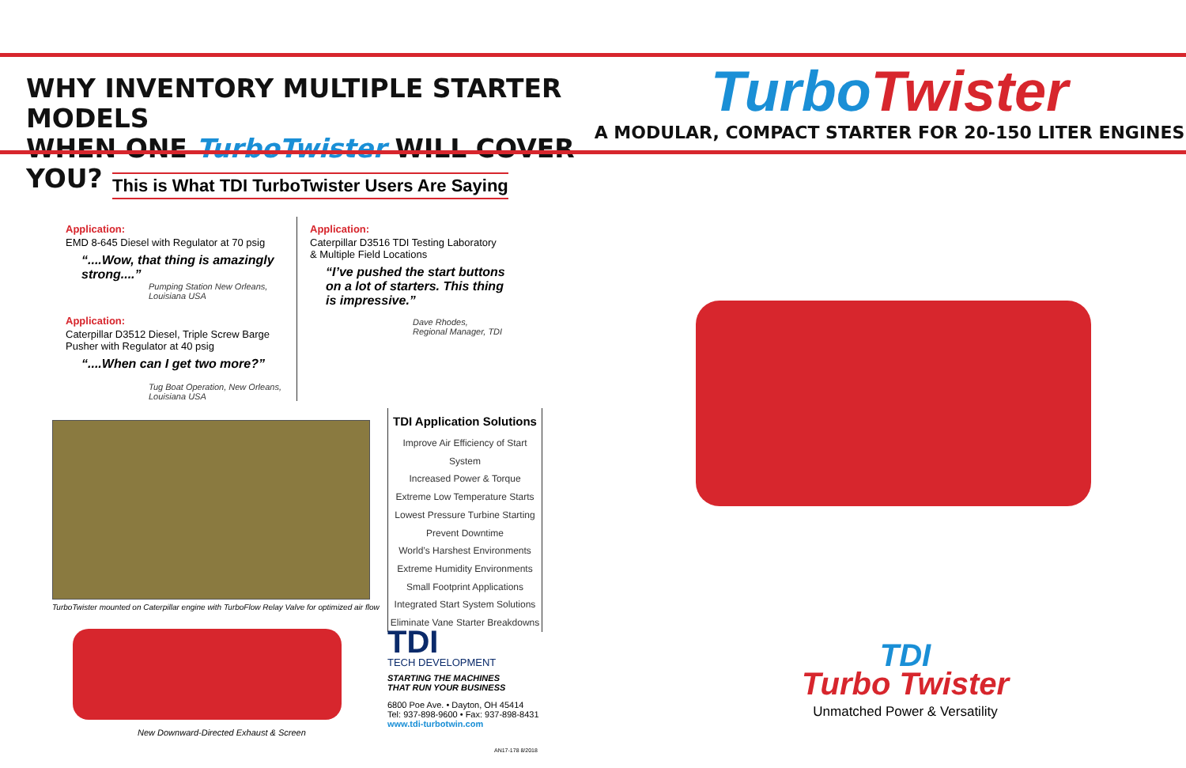WHY INVENTORY MULTIPLE STARTER MODELS
WHEN ONE TurboTwister WILL COVER YOU?
TurboTwister
A MODULAR, COMPACT STARTER FOR 20-150 LITER ENGINES
This is What TDI TurboTwister Users Are Saying
Application:
EMD 8-645 Diesel with Regulator at 70 psig
“....Wow, that thing is amazingly strong....”
Pumping Station New Orleans,
Louisiana USA
Application:
Caterpillar D3512 Diesel, Triple Screw Barge Pusher with Regulator at 40 psig
“....When can I get two more?”
Tug Boat Operation, New Orleans,
Louisiana USA
Application:
Caterpillar D3516 TDI Testing Laboratory
& Multiple Field Locations
“I’ve pushed the start buttons on a lot of starters. This thing is impressive.”
Dave Rhodes,
Regional Manager, TDI
TurboTwister mounted on Caterpillar engine with TurboFlow Relay Valve for optimized air flow
New Downward-Directed Exhaust & Screen
TDI Application Solutions
Improve Air Efficiency of Start System
Increased Power & Torque
Extreme Low Temperature Starts
Lowest Pressure Turbine Starting
Prevent Downtime
World’s Harshest Environments
Extreme Humidity Environments
Small Footprint Applications
Integrated Start System Solutions
Eliminate Vane Starter Breakdowns
TDI
TECH DEVELOPMENT
STARTING THE MACHINES
THAT RUN YOUR BUSINESS
6800 Poe Ave. • Dayton, OH 45414
Tel: 937-898-9600 • Fax: 937-898-8431
www.tdi-turbotwin.com
AN17-178 8/2018
TDI
Turbo Twister
Unmatched Power & Versatility